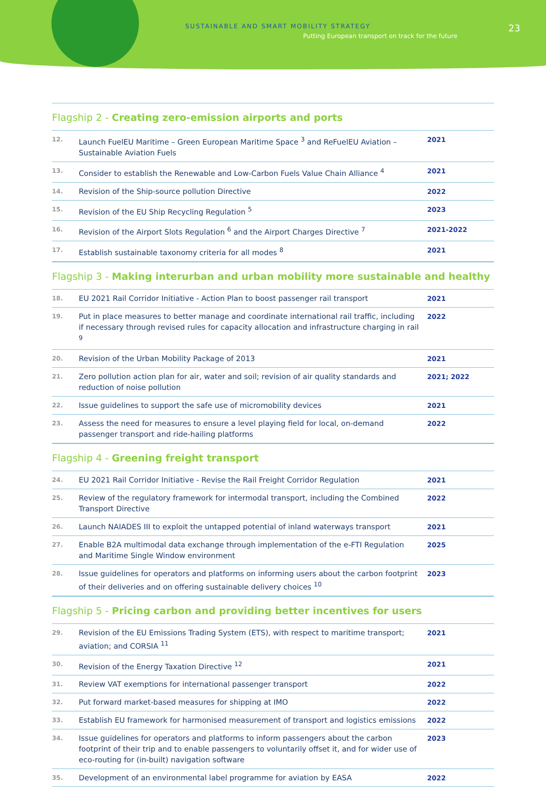SUSTAINABLE AND SMART MOBILITY STRATEGY
Putting European transport on track for the future
23
Flagship 2 - Creating zero-emission airports and ports
| 12. | Launch FuelEU Maritime – Green European Maritime Space <sup>3</sup> and ReFuelEU Aviation – Sustainable Aviation Fuels | 2021 |
| 13. | Consider to establish the Renewable and Low-Carbon Fuels Value Chain Alliance <sup>4</sup> | 2021 |
| 14. | Revision of the Ship-source pollution Directive | 2022 |
| 15. | Revision of the EU Ship Recycling Regulation <sup>5</sup> | 2023 |
| 16. | Revision of the Airport Slots Regulation <sup>6</sup> and the Airport Charges Directive <sup>7</sup> | 2021-2022 |
| 17. | Establish sustainable taxonomy criteria for all modes <sup>8</sup> | 2021 |
Flagship 3 - Making interurban and urban mobility more sustainable and healthy
| 18. | EU 2021 Rail Corridor Initiative - Action Plan to boost passenger rail transport | 2021 |
| 19. | Put in place measures to better manage and coordinate international rail traffic, including if necessary through revised rules for capacity allocation and infrastructure charging in rail <sup>9</sup> | 2022 |
| 20. | Revision of the Urban Mobility Package of 2013 | 2021 |
| 21. | Zero pollution action plan for air, water and soil; revision of air quality standards and reduction of noise pollution | 2021; 2022 |
| 22. | Issue guidelines to support the safe use of micromobility devices | 2021 |
| 23. | Assess the need for measures to ensure a level playing field for local, on-demand passenger transport and ride-hailing platforms | 2022 |
Flagship 4 - Greening freight transport
| 24. | EU 2021 Rail Corridor Initiative - Revise the Rail Freight Corridor Regulation | 2021 |
| 25. | Review of the regulatory framework for intermodal transport, including the Combined Transport Directive | 2022 |
| 26. | Launch NAIADES III to exploit the untapped potential of inland waterways transport | 2021 |
| 27. | Enable B2A multimodal data exchange through implementation of the e-FTI Regulation and Maritime Single Window environment | 2025 |
| 28. | Issue guidelines for operators and platforms on informing users about the carbon footprint of their deliveries and on offering sustainable delivery choices <sup>10</sup> | 2023 |
Flagship 5 - Pricing carbon and providing better incentives for users
| 29. | Revision of the EU Emissions Trading System (ETS), with respect to maritime transport; aviation; and CORSIA <sup>11</sup> | 2021 |
| 30. | Revision of the Energy Taxation Directive <sup>12</sup> | 2021 |
| 31. | Review VAT exemptions for international passenger transport | 2022 |
| 32. | Put forward market-based measures for shipping at IMO | 2022 |
| 33. | Establish EU framework for harmonised measurement of transport and logistics emissions | 2022 |
| 34. | Issue guidelines for operators and platforms to inform passengers about the carbon footprint of their trip and to enable passengers to voluntarily offset it, and for wider use of eco-routing for (in-built) navigation software | 2023 |
| 35. | Development of an environmental label programme for aviation by EASA | 2022 |